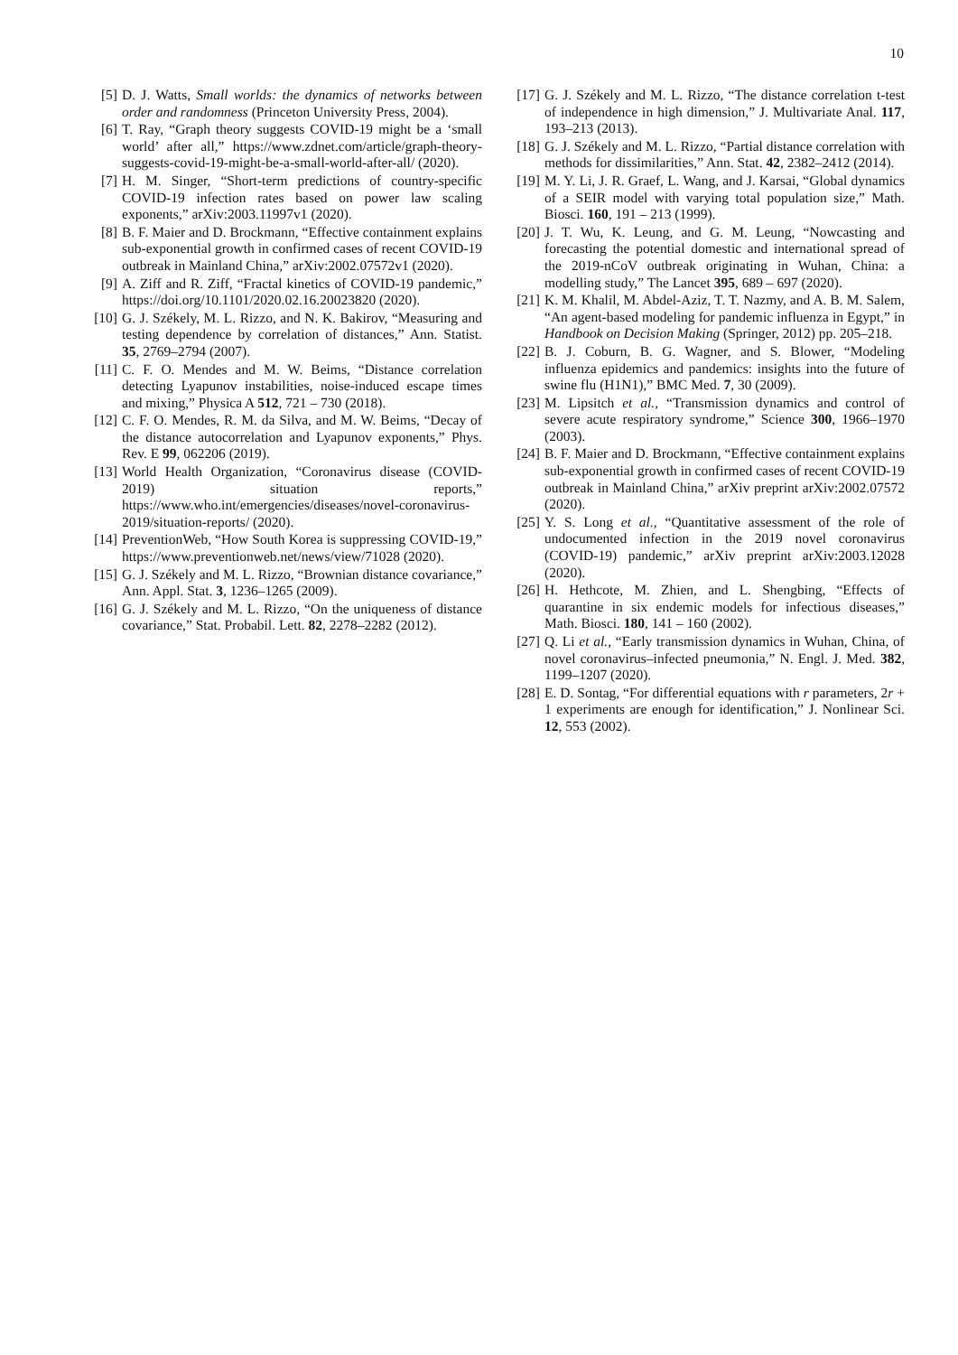10
[5] D. J. Watts, Small worlds: the dynamics of networks between order and randomness (Princeton University Press, 2004).
[6] T. Ray, “Graph theory suggests COVID-19 might be a ‘small world’ after all,” https://www.zdnet.com/article/graph-theory-suggests-covid-19-might-be-a-small-world-after-all/ (2020).
[7] H. M. Singer, “Short-term predictions of country-specific COVID-19 infection rates based on power law scaling exponents,” arXiv:2003.11997v1 (2020).
[8] B. F. Maier and D. Brockmann, “Effective containment explains sub-exponential growth in confirmed cases of recent COVID-19 outbreak in Mainland China,” arXiv:2002.07572v1 (2020).
[9] A. Ziff and R. Ziff, “Fractal kinetics of COVID-19 pandemic,” https://doi.org/10.1101/2020.02.16.20023820 (2020).
[10] G. J. Székely, M. L. Rizzo, and N. K. Bakirov, “Measuring and testing dependence by correlation of distances,” Ann. Statist. 35, 2769–2794 (2007).
[11] C. F. O. Mendes and M. W. Beims, “Distance correlation detecting Lyapunov instabilities, noise-induced escape times and mixing,” Physica A 512, 721 – 730 (2018).
[12] C. F. O. Mendes, R. M. da Silva, and M. W. Beims, “Decay of the distance autocorrelation and Lyapunov exponents,” Phys. Rev. E 99, 062206 (2019).
[13] World Health Organization, “Coronavirus disease (COVID-2019) situation reports,” https://www.who.int/emergencies/diseases/novel-coronavirus-2019/situation-reports/ (2020).
[14] PreventionWeb, “How South Korea is suppressing COVID-19,” https://www.preventionweb.net/news/view/71028 (2020).
[15] G. J. Székely and M. L. Rizzo, “Brownian distance covariance,” Ann. Appl. Stat. 3, 1236–1265 (2009).
[16] G. J. Székely and M. L. Rizzo, “On the uniqueness of distance covariance,” Stat. Probabil. Lett. 82, 2278–2282 (2012).
[17] G. J. Székely and M. L. Rizzo, “The distance correlation t-test of independence in high dimension,” J. Multivariate Anal. 117, 193–213 (2013).
[18] G. J. Székely and M. L. Rizzo, “Partial distance correlation with methods for dissimilarities,” Ann. Stat. 42, 2382–2412 (2014).
[19] M. Y. Li, J. R. Graef, L. Wang, and J. Karsai, “Global dynamics of a SEIR model with varying total population size,” Math. Biosci. 160, 191 – 213 (1999).
[20] J. T. Wu, K. Leung, and G. M. Leung, “Nowcasting and forecasting the potential domestic and international spread of the 2019-nCoV outbreak originating in Wuhan, China: a modelling study,” The Lancet 395, 689 – 697 (2020).
[21] K. M. Khalil, M. Abdel-Aziz, T. T. Nazmy, and A. B. M. Salem, “An agent-based modeling for pandemic influenza in Egypt,” in Handbook on Decision Making (Springer, 2012) pp. 205–218.
[22] B. J. Coburn, B. G. Wagner, and S. Blower, “Modeling influenza epidemics and pandemics: insights into the future of swine flu (H1N1),” BMC Med. 7, 30 (2009).
[23] M. Lipsitch et al., “Transmission dynamics and control of severe acute respiratory syndrome,” Science 300, 1966–1970 (2003).
[24] B. F. Maier and D. Brockmann, “Effective containment explains sub-exponential growth in confirmed cases of recent COVID-19 outbreak in Mainland China,” arXiv preprint arXiv:2002.07572 (2020).
[25] Y. S. Long et al., “Quantitative assessment of the role of undocumented infection in the 2019 novel coronavirus (COVID-19) pandemic,” arXiv preprint arXiv:2003.12028 (2020).
[26] H. Hethcote, M. Zhien, and L. Shengbing, “Effects of quarantine in six endemic models for infectious diseases,” Math. Biosci. 180, 141 – 160 (2002).
[27] Q. Li et al., “Early transmission dynamics in Wuhan, China, of novel coronavirus–infected pneumonia,” N. Engl. J. Med. 382, 1199–1207 (2020).
[28] E. D. Sontag, “For differential equations with r parameters, 2r + 1 experiments are enough for identification,” J. Nonlinear Sci. 12, 553 (2002).